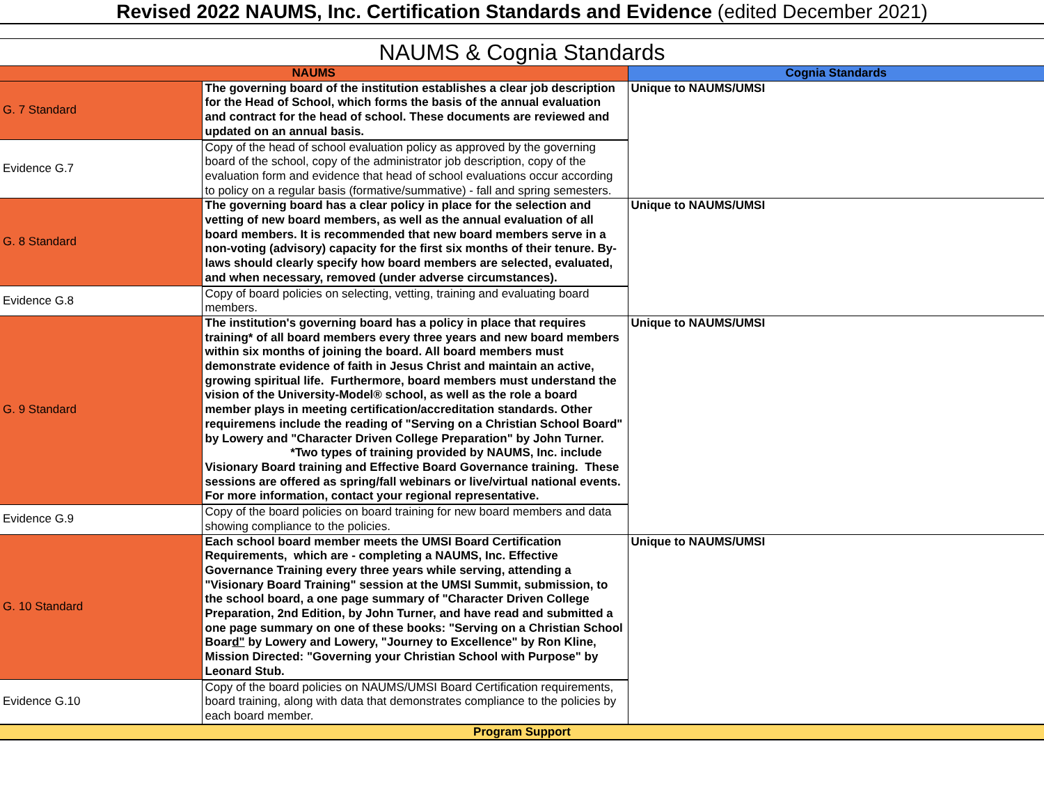Revised 2022 NAUMS, Inc. Certification Standards and Evidence (edited December 2021)
NAUMS & Cognia Standards
| NAUMS | | Cognia Standards |
| --- | --- | --- |
| G. 7 Standard | The governing board of the institution establishes a clear job description for the Head of School, which forms the basis of the annual evaluation and contract for the head of school. These documents are reviewed and updated on an annual basis. | Unique to NAUMS/UMSI |
| Evidence G.7 | Copy of the head of school evaluation policy as approved by the governing board of the school, copy of the administrator job description, copy of the evaluation form and evidence that head of school evaluations occur according to policy on a regular basis (formative/summative) - fall and spring semesters. | |
| G. 8 Standard | The governing board has a clear policy in place for the selection and vetting of new board members, as well as the annual evaluation of all board members. It is recommended that new board members serve in a non-voting (advisory) capacity for the first six months of their tenure. By-laws should clearly specify how board members are selected, evaluated, and when necessary, removed (under adverse circumstances). | Unique to NAUMS/UMSI |
| Evidence G.8 | Copy of board policies on selecting, vetting, training and evaluating board members. | |
| G. 9 Standard | The institution's governing board has a policy in place that requires training* of all board members every three years and new board members within six months of joining the board. All board members must demonstrate evidence of faith in Jesus Christ and maintain an active, growing spiritual life. Furthermore, board members must understand the vision of the University-Model® school, as well as the role a board member plays in meeting certification/accreditation standards. Other requiremens include the reading of "Serving on a Christian School Board" by Lowery and "Character Driven College Preparation" by John Turner. *Two types of training provided by NAUMS, Inc. include Visionary Board training and Effective Board Governance training. These sessions are offered as spring/fall webinars or live/virtual national events. For more information, contact your regional representative. | Unique to NAUMS/UMSI |
| Evidence G.9 | Copy of the board policies on board training for new board members and data showing compliance to the policies. | |
| G. 10 Standard | Each school board member meets the UMSI Board Certification Requirements, which are - completing a NAUMS, Inc. Effective Governance Training every three years while serving, attending a "Visionary Board Training" session at the UMSI Summit, submission, to the school board, a one page summary of "Character Driven College Preparation, 2nd Edition, by John Turner, and have read and submitted a one page summary on one of these books: "Serving on a Christian School Boar d" by Lowery and Lowery, "Journey to Excellence" by Ron Kline, Mission Directed: "Governing your Christian School with Purpose" by Leonard Stub. | Unique to NAUMS/UMSI |
| Evidence G.10 | Copy of the board policies on NAUMS/UMSI Board Certification requirements, board training, along with data that demonstrates compliance to the policies by each board member. | |
| Program Support | | |